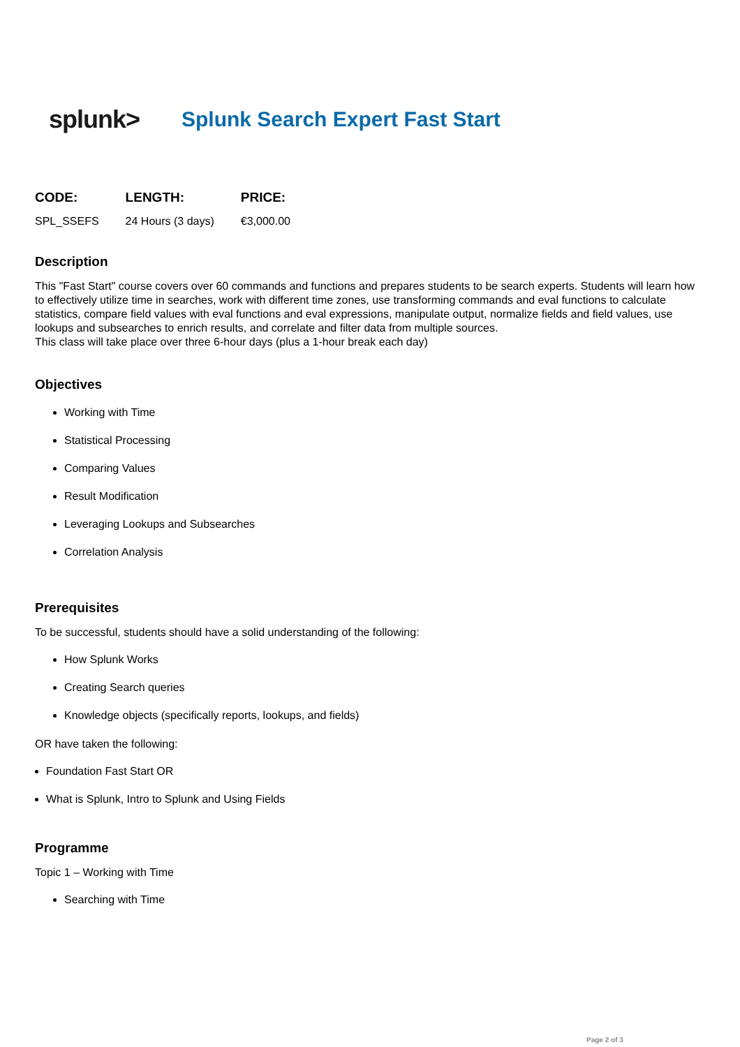splunk>
Splunk Search Expert Fast Start
| CODE: | LENGTH: | PRICE: |
| --- | --- | --- |
| SPL_SSEFS | 24 Hours (3 days) | €3,000.00 |
Description
This "Fast Start" course covers over 60 commands and functions and prepares students to be search experts. Students will learn how to effectively utilize time in searches, work with different time zones, use transforming commands and eval functions to calculate statistics, compare field values with eval functions and eval expressions, manipulate output, normalize fields and field values, use lookups and subsearches to enrich results, and correlate and filter data from multiple sources.
This class will take place over three 6-hour days (plus a 1-hour break each day)
Objectives
Working with Time
Statistical Processing
Comparing Values
Result Modification
Leveraging Lookups and Subsearches
Correlation Analysis
Prerequisites
To be successful, students should have a solid understanding of the following:
How Splunk Works
Creating Search queries
Knowledge objects (specifically reports, lookups, and fields)
OR have taken the following:
Foundation Fast Start OR
What is Splunk, Intro to Splunk and Using Fields
Programme
Topic 1 – Working with Time
Searching with Time
Page 2 of 3